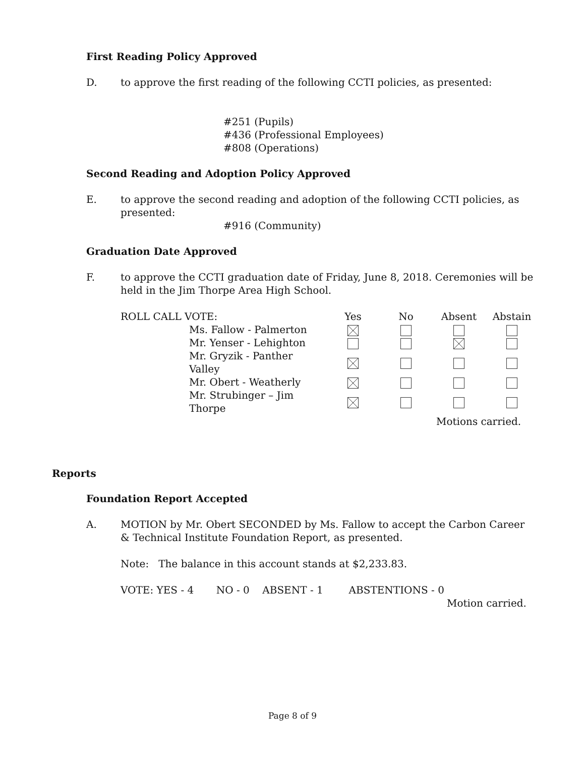First Reading Policy Approved
D. to approve the first reading of the following CCTI policies, as presented:
#251 (Pupils)
#436 (Professional Employees)
#808 (Operations)
Second Reading and Adoption Policy Approved
E. to approve the second reading and adoption of the following CCTI policies, as presented:
#916 (Community)
Graduation Date Approved
F. to approve the CCTI graduation date of Friday, June 8, 2018. Ceremonies will be held in the Jim Thorpe Area High School.
| ROLL CALL VOTE: | | Yes | No | Absent | Abstain |
| | Ms. Fallow - Palmerton | | | | |
| | Mr. Yenser - Lehighton | | | | |
| | Mr. Gryzik - Panther Valley | | | | |
| | Mr. Obert - Weatherly | | | | |
| | Mr. Strubinger – Jim Thorpe | | | | |
| | | | | Motions carried. | |
Reports
Foundation Report Accepted
A. MOTION by Mr. Obert SECONDED by Ms. Fallow to accept the Carbon Career & Technical Institute Foundation Report, as presented.
Note: The balance in this account stands at $2,233.83.
VOTE: YES - 4 NO - 0 ABSENT - 1 ABSTENTIONS - 0
Motion carried.
Page 8 of 9